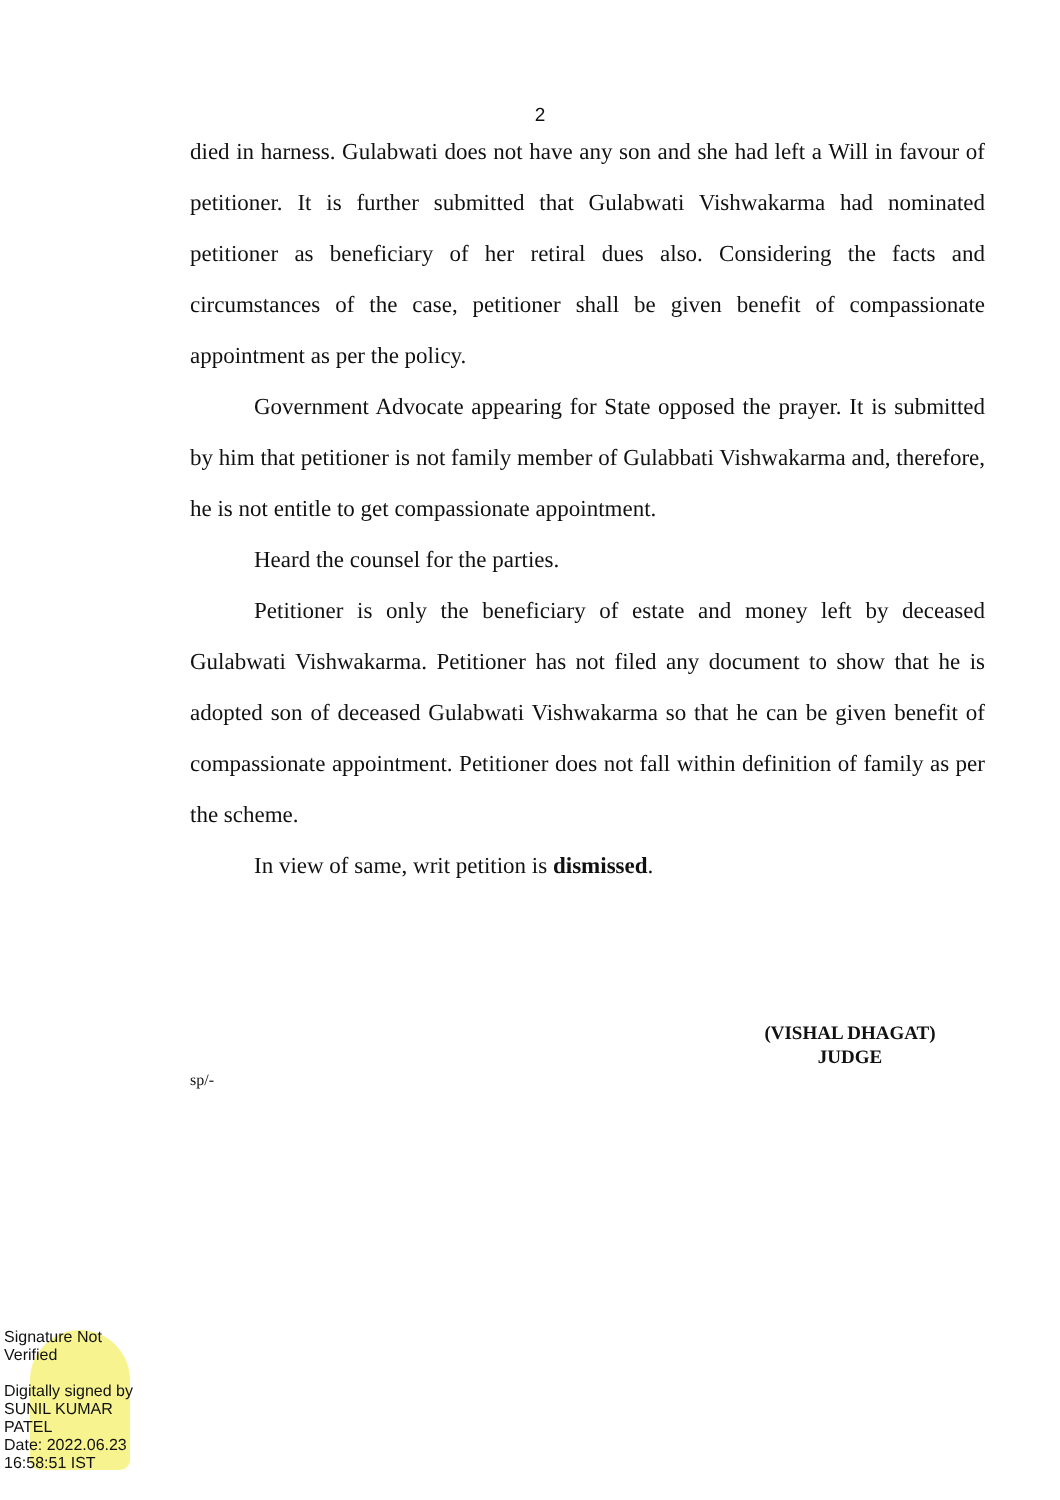2
died in harness. Gulabwati does not have any son and she had left a Will in favour of petitioner. It is further submitted that Gulabwati Vishwakarma had nominated petitioner as beneficiary of her retiral dues also. Considering the facts and circumstances of the case, petitioner shall be given benefit of compassionate appointment as per the policy.
Government Advocate appearing for State opposed the prayer. It is submitted by him that petitioner is not family member of Gulabbati Vishwakarma and, therefore, he is not entitle to get compassionate appointment.
Heard the counsel for the parties.
Petitioner is only the beneficiary of estate and money left by deceased Gulabwati Vishwakarma. Petitioner has not filed any document to show that he is adopted son of deceased Gulabwati Vishwakarma so that he can be given benefit of compassionate appointment. Petitioner does not fall within definition of family as per the scheme.
In view of same, writ petition is dismissed.
(VISHAL DHAGAT)
JUDGE
sp/-
Signature Not
Verified
Digitally signed by
SUNIL KUMAR
PATEL
Date: 2022.06.23
16:58:51 IST